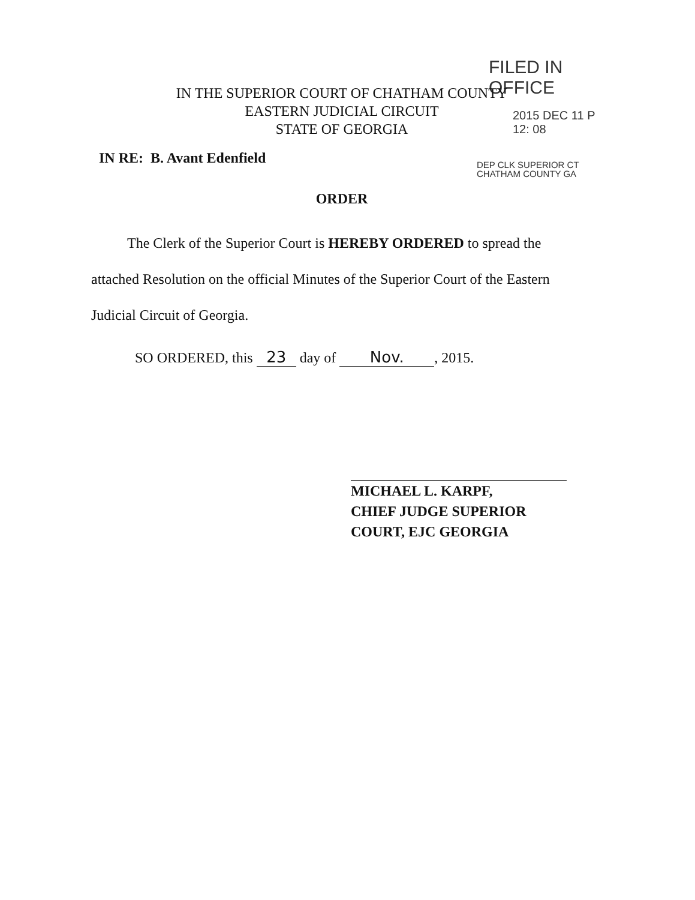FILED IN OFFICE
2015 DEC 11 P 12: 08
DEP CLK SUPERIOR CT
CHATHAM COUNTY GA
IN THE SUPERIOR COURT OF CHATHAM COUNTY
EASTERN JUDICIAL CIRCUIT
STATE OF GEORGIA
IN RE: B. Avant Edenfield
ORDER
The Clerk of the Superior Court is HEREBY ORDERED to spread the attached Resolution on the official Minutes of the Superior Court of the Eastern Judicial Circuit of Georgia.
SO ORDERED, this 23 day of Nov., 2015.
MICHAEL L. KARPF,
CHIEF JUDGE SUPERIOR
COURT, EJC GEORGIA